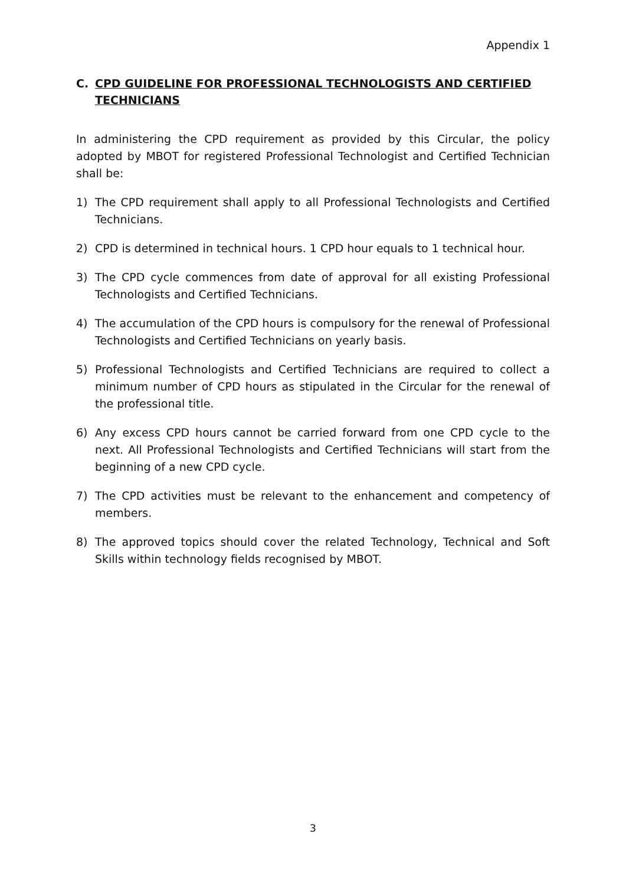Appendix 1
C. CPD GUIDELINE FOR PROFESSIONAL TECHNOLOGISTS AND CERTIFIED TECHNICIANS
In administering the CPD requirement as provided by this Circular, the policy adopted by MBOT for registered Professional Technologist and Certified Technician shall be:
1) The CPD requirement shall apply to all Professional Technologists and Certified Technicians.
2) CPD is determined in technical hours. 1 CPD hour equals to 1 technical hour.
3) The CPD cycle commences from date of approval for all existing Professional Technologists and Certified Technicians.
4) The accumulation of the CPD hours is compulsory for the renewal of Professional Technologists and Certified Technicians on yearly basis.
5) Professional Technologists and Certified Technicians are required to collect a minimum number of CPD hours as stipulated in the Circular for the renewal of the professional title.
6) Any excess CPD hours cannot be carried forward from one CPD cycle to the next. All Professional Technologists and Certified Technicians will start from the beginning of a new CPD cycle.
7) The CPD activities must be relevant to the enhancement and competency of members.
8) The approved topics should cover the related Technology, Technical and Soft Skills within technology fields recognised by MBOT.
3